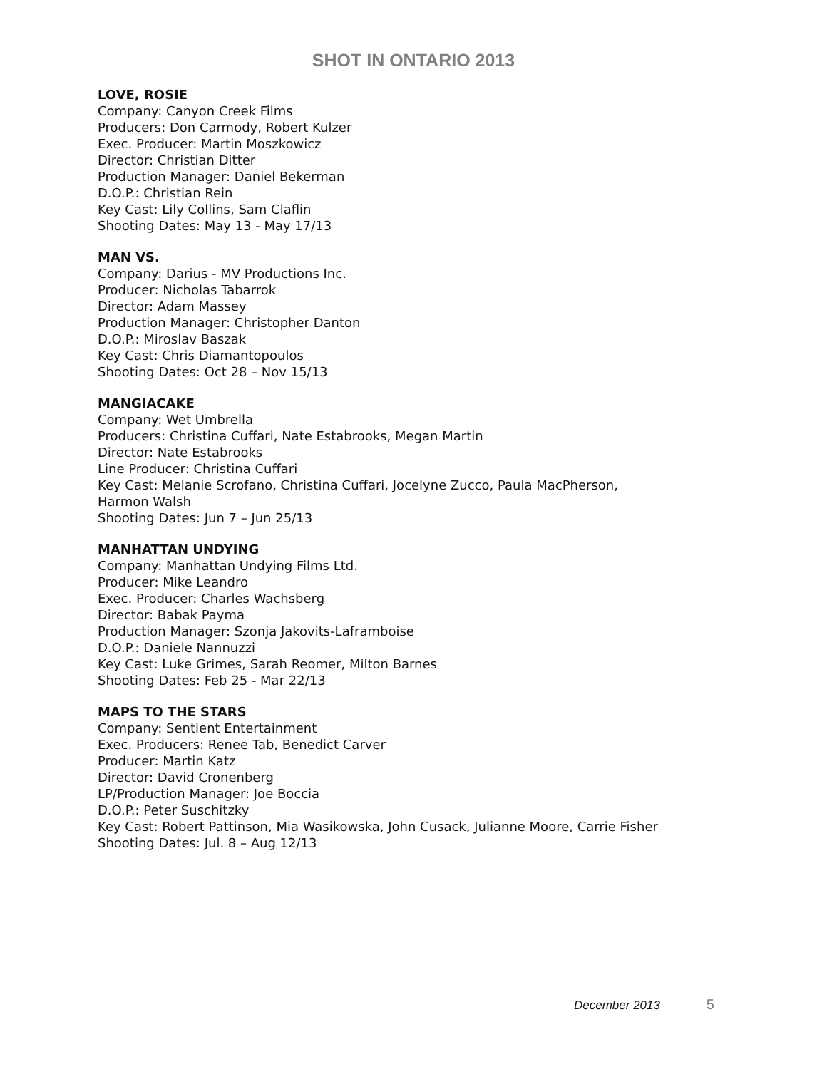SHOT IN ONTARIO 2013
LOVE, ROSIE
Company: Canyon Creek Films
Producers: Don Carmody, Robert Kulzer
Exec. Producer: Martin Moszkowicz
Director: Christian Ditter
Production Manager: Daniel Bekerman
D.O.P.: Christian Rein
Key Cast: Lily Collins, Sam Claflin
Shooting Dates: May 13 - May 17/13
MAN VS.
Company: Darius - MV Productions Inc.
Producer: Nicholas Tabarrok
Director: Adam Massey
Production Manager: Christopher Danton
D.O.P.: Miroslav Baszak
Key Cast: Chris Diamantopoulos
Shooting Dates: Oct 28 – Nov 15/13
MANGIACAKE
Company: Wet Umbrella
Producers: Christina Cuffari, Nate Estabrooks, Megan Martin
Director: Nate Estabrooks
Line Producer: Christina Cuffari
Key Cast: Melanie Scrofano, Christina Cuffari, Jocelyne Zucco, Paula MacPherson,
Harmon Walsh
Shooting Dates: Jun 7 – Jun 25/13
MANHATTAN UNDYING
Company: Manhattan Undying Films Ltd.
Producer: Mike Leandro
Exec. Producer: Charles Wachsberg
Director: Babak Payma
Production Manager: Szonja Jakovits-Laframboise
D.O.P.: Daniele Nannuzzi
Key Cast: Luke Grimes, Sarah Reomer, Milton Barnes
Shooting Dates: Feb 25 - Mar 22/13
MAPS TO THE STARS
Company: Sentient Entertainment
Exec. Producers: Renee Tab, Benedict Carver
Producer: Martin Katz
Director: David Cronenberg
LP/Production Manager: Joe Boccia
D.O.P.: Peter Suschitzky
Key Cast: Robert Pattinson, Mia Wasikowska, John Cusack, Julianne Moore, Carrie Fisher
Shooting Dates: Jul. 8 – Aug 12/13
December 2013 5